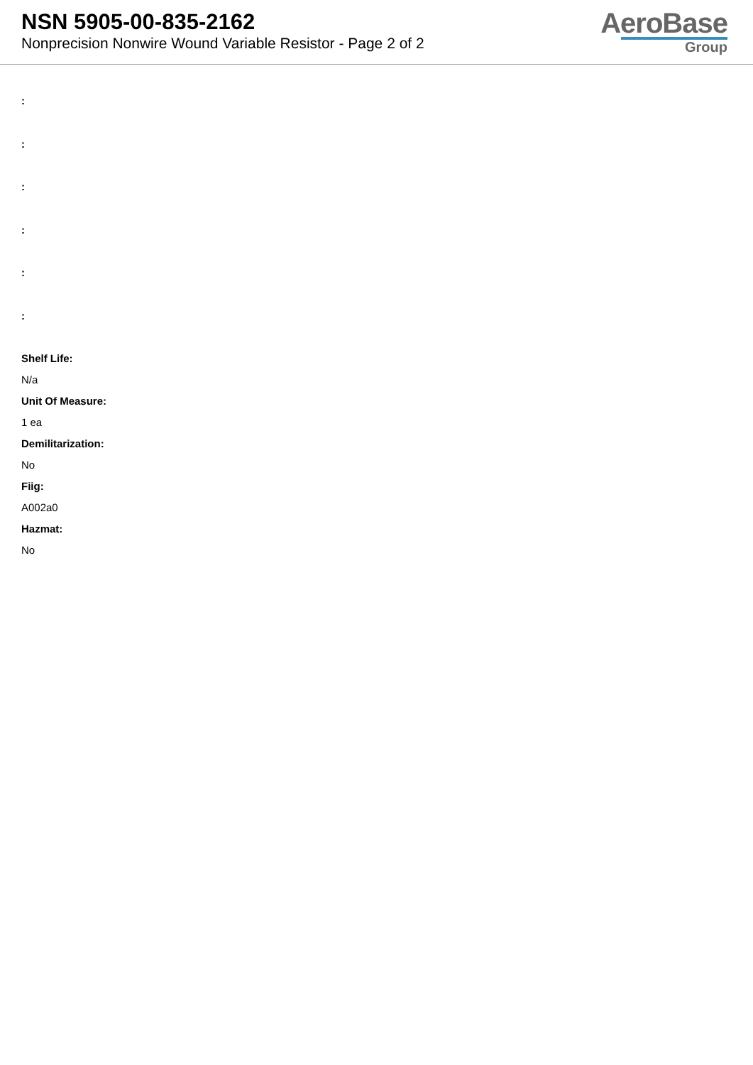NSN 5905-00-835-2162
Nonprecision Nonwire Wound Variable Resistor - Page 2 of 2
AeroBase
Group
:
:
:
:
:
:
Shelf Life:
N/a
Unit Of Measure:
1 ea
Demilitarization:
No
Fiig:
A002a0
Hazmat:
No